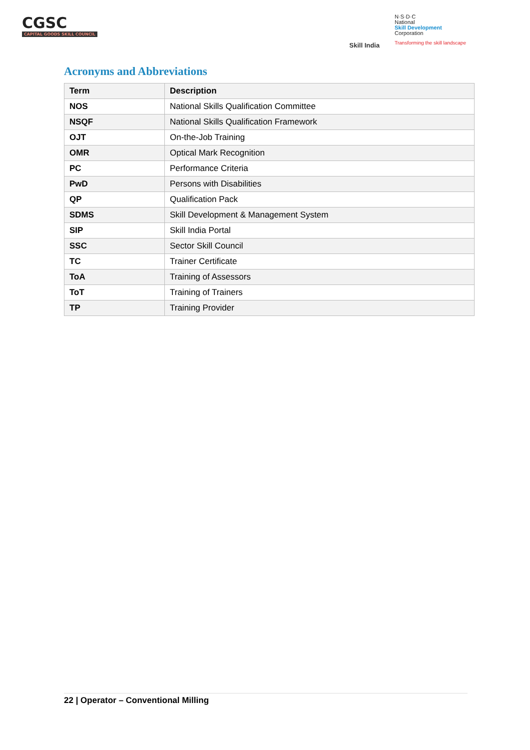CGSC
CAPITAL GOODS SKILL COUNCIL
Skill India
N·S·D·C
National
Skill Development
Corporation
Transforming the skill landscape
Acronyms and Abbreviations
| Term | Description |
| --- | --- |
| NOS | National Skills Qualification Committee |
| NSQF | National Skills Qualification Framework |
| OJT | On-the-Job Training |
| OMR | Optical Mark Recognition |
| PC | Performance Criteria |
| PwD | Persons with Disabilities |
| QP | Qualification Pack |
| SDMS | Skill Development & Management System |
| SIP | Skill India Portal |
| SSC | Sector Skill Council |
| TC | Trainer Certificate |
| ToA | Training of Assessors |
| ToT | Training of Trainers |
| TP | Training Provider |
22 | Operator – Conventional Milling